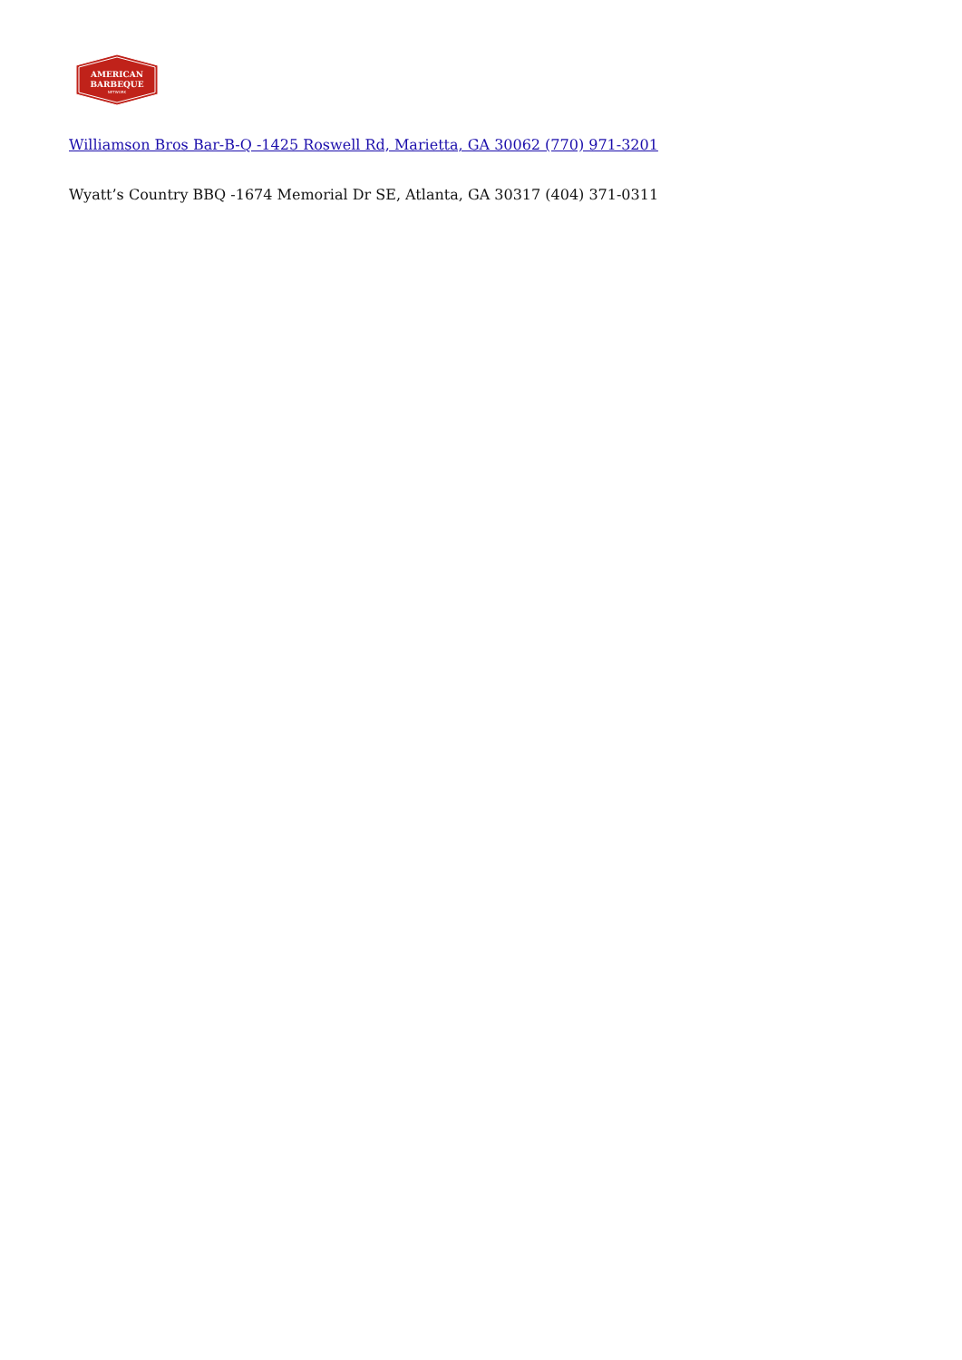AMERICAN
BARBEQUE
NETWORK
Williamson Bros Bar-B-Q -1425 Roswell Rd, Marietta, GA 30062 (770) 971-3201
Wyatt’s Country BBQ -1674 Memorial Dr SE, Atlanta, GA 30317 (404) 371-0311